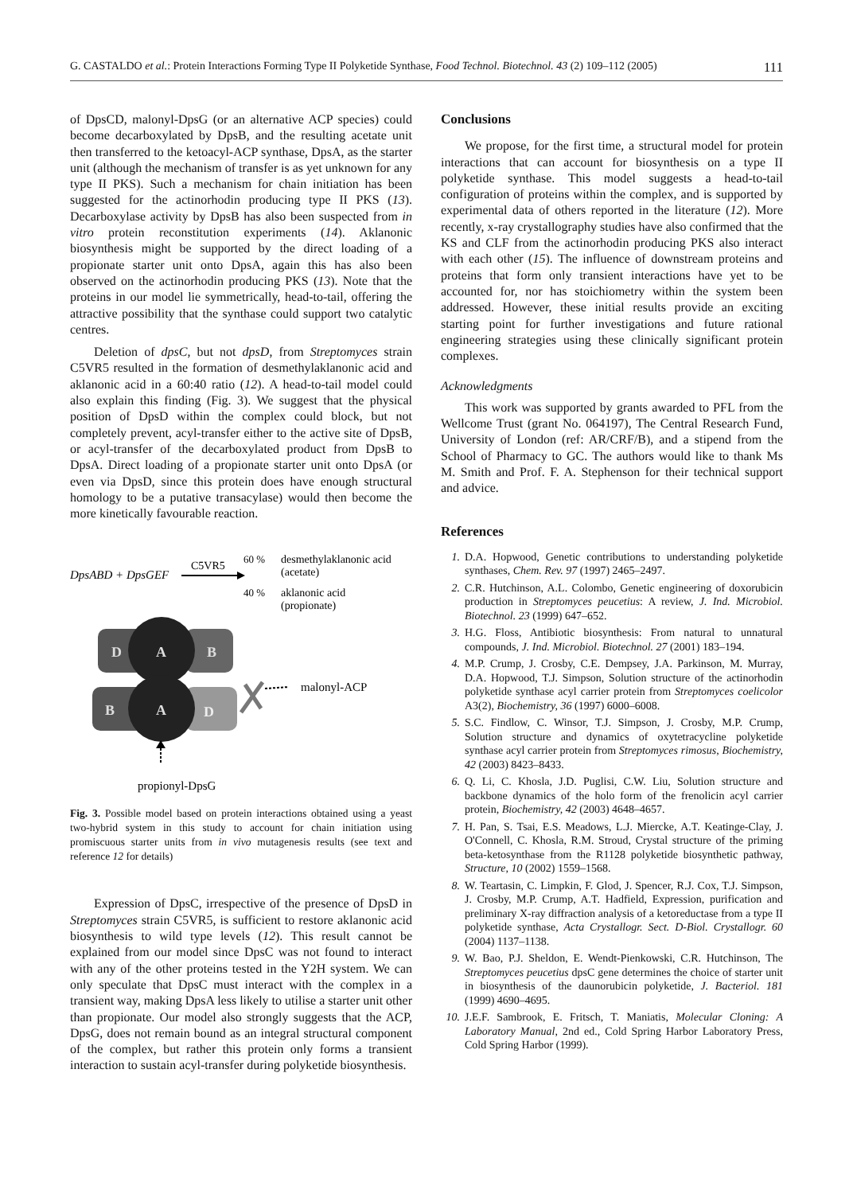G. CASTALDO et al.: Protein Interactions Forming Type II Polyketide Synthase, Food Technol. Biotechnol. 43 (2) 109–112 (2005) 111
of DpsCD, malonyl-DpsG (or an alternative ACP species) could become decarboxylated by DpsB, and the resulting acetate unit then transferred to the ketoacyl-ACP synthase, DpsA, as the starter unit (although the mechanism of transfer is as yet unknown for any type II PKS). Such a mechanism for chain initiation has been suggested for the actinorhodin producing type II PKS (13). Decarboxylase activity by DpsB has also been suspected from in vitro protein reconstitution experiments (14). Aklanonic biosynthesis might be supported by the direct loading of a propionate starter unit onto DpsA, again this has also been observed on the actinorhodin producing PKS (13). Note that the proteins in our model lie symmetrically, head-to-tail, offering the attractive possibility that the synthase could support two catalytic centres.
Deletion of dpsC, but not dpsD, from Streptomyces strain C5VR5 resulted in the formation of desmethylaklanonic acid and aklanonic acid in a 60:40 ratio (12). A head-to-tail model could also explain this finding (Fig. 3). We suggest that the physical position of DpsD within the complex could block, but not completely prevent, acyl-transfer either to the active site of DpsB, or acyl-transfer of the decarboxylated product from DpsB to DpsA. Direct loading of a propionate starter unit onto DpsA (or even via DpsD, since this protein does have enough structural homology to be a putative transacylase) would then become the more kinetically favourable reaction.
DpsABD + DpsGEF
C5VR5
60 %
desmethylaklanonic acid
(acetate)
40 %
aklanonic acid
(propionate)
D
A
B
B
A
D
malonyl-ACP
propionyl-DpsG
Fig. 3. Possible model based on protein interactions obtained using a yeast two-hybrid system in this study to account for chain initiation using promiscuous starter units from in vivo mutagenesis results (see text and reference 12 for details)
Expression of DpsC, irrespective of the presence of DpsD in Streptomyces strain C5VR5, is sufficient to restore aklanonic acid biosynthesis to wild type levels (12). This result cannot be explained from our model since DpsC was not found to interact with any of the other proteins tested in the Y2H system. We can only speculate that DpsC must interact with the complex in a transient way, making DpsA less likely to utilise a starter unit other than propionate. Our model also strongly suggests that the ACP, DpsG, does not remain bound as an integral structural component of the complex, but rather this protein only forms a transient interaction to sustain acyl-transfer during polyketide biosynthesis.
Conclusions
We propose, for the first time, a structural model for protein interactions that can account for biosynthesis on a type II polyketide synthase. This model suggests a head-to-tail configuration of proteins within the complex, and is supported by experimental data of others reported in the literature (12). More recently, x-ray crystallography studies have also confirmed that the KS and CLF from the actinorhodin producing PKS also interact with each other (15). The influence of downstream proteins and proteins that form only transient interactions have yet to be accounted for, nor has stoichiometry within the system been addressed. However, these initial results provide an exciting starting point for further investigations and future rational engineering strategies using these clinically significant protein complexes.
Acknowledgments
This work was supported by grants awarded to PFL from the Wellcome Trust (grant No. 064197), The Central Research Fund, University of London (ref: AR/CRF/B), and a stipend from the School of Pharmacy to GC. The authors would like to thank Ms M. Smith and Prof. F. A. Stephenson for their technical support and advice.
References
1. D.A. Hopwood, Genetic contributions to understanding polyketide synthases, Chem. Rev. 97 (1997) 2465–2497.
2. C.R. Hutchinson, A.L. Colombo, Genetic engineering of doxorubicin production in Streptomyces peucetius: A review, J. Ind. Microbiol. Biotechnol. 23 (1999) 647–652.
3. H.G. Floss, Antibiotic biosynthesis: From natural to unnatural compounds, J. Ind. Microbiol. Biotechnol. 27 (2001) 183–194.
4. M.P. Crump, J. Crosby, C.E. Dempsey, J.A. Parkinson, M. Murray, D.A. Hopwood, T.J. Simpson, Solution structure of the actinorhodin polyketide synthase acyl carrier protein from Streptomyces coelicolor A3(2), Biochemistry, 36 (1997) 6000–6008.
5. S.C. Findlow, C. Winsor, T.J. Simpson, J. Crosby, M.P. Crump, Solution structure and dynamics of oxytetracycline polyketide synthase acyl carrier protein from Streptomyces rimosus, Biochemistry, 42 (2003) 8423–8433.
6. Q. Li, C. Khosla, J.D. Puglisi, C.W. Liu, Solution structure and backbone dynamics of the holo form of the frenolicin acyl carrier protein, Biochemistry, 42 (2003) 4648–4657.
7. H. Pan, S. Tsai, E.S. Meadows, L.J. Miercke, A.T. Keatinge-Clay, J. O'Connell, C. Khosla, R.M. Stroud, Crystal structure of the priming beta-ketosynthase from the R1128 polyketide biosynthetic pathway, Structure, 10 (2002) 1559–1568.
8. W. Teartasin, C. Limpkin, F. Glod, J. Spencer, R.J. Cox, T.J. Simpson, J. Crosby, M.P. Crump, A.T. Hadfield, Expression, purification and preliminary X-ray diffraction analysis of a ketoreductase from a type II polyketide synthase, Acta Crystallogr. Sect. D-Biol. Crystallogr. 60 (2004) 1137–1138.
9. W. Bao, P.J. Sheldon, E. Wendt-Pienkowski, C.R. Hutchinson, The Streptomyces peucetius dpsC gene determines the choice of starter unit in biosynthesis of the daunorubicin polyketide, J. Bacteriol. 181 (1999) 4690–4695.
10. J.E.F. Sambrook, E. Fritsch, T. Maniatis, Molecular Cloning: A Laboratory Manual, 2nd ed., Cold Spring Harbor Laboratory Press, Cold Spring Harbor (1999).